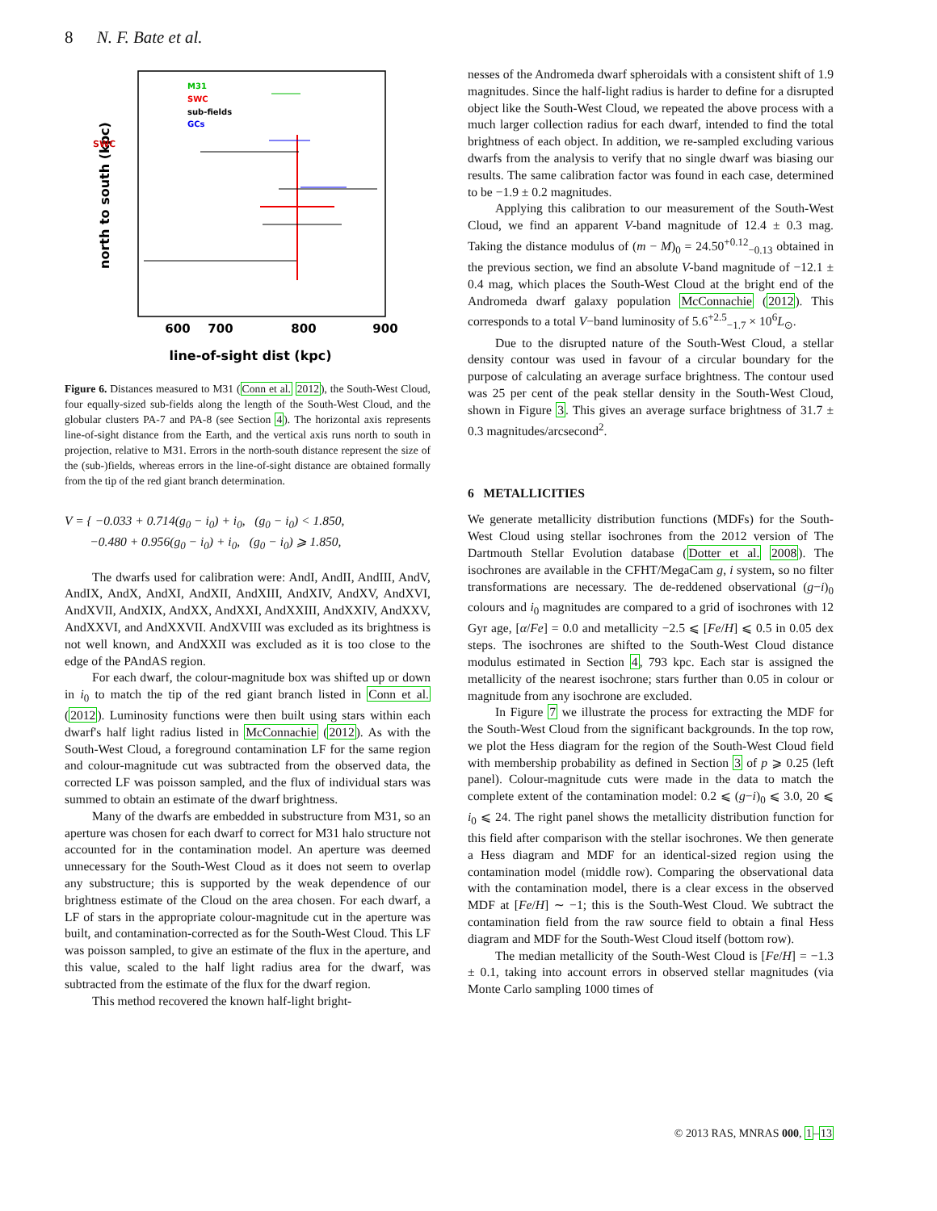8 N. F. Bate et al.
600
700
800
900
line-of-sight dist (kpc)
north to south (kpc)
SWC
M31
SWC
sub-fields
GCs
Figure 6. Distances measured to M31 (Conn et al. 2012), the South-West Cloud, four equally-sized sub-fields along the length of the South-West Cloud, and the globular clusters PA-7 and PA-8 (see Section 4). The horizontal axis represents line-of-sight distance from the Earth, and the vertical axis runs north to south in projection, relative to M31. Errors in the north-south distance represent the size of the (sub-)fields, whereas errors in the line-of-sight distance are obtained formally from the tip of the red giant branch determination.
V = { −0.033 + 0.714(g<sub>0</sub> − i<sub>0</sub>) + i<sub>0</sub>, (g<sub>0</sub> − i<sub>0</sub>) < 1.850,
−0.480 + 0.956(g<sub>0</sub> − i<sub>0</sub>) + i<sub>0</sub>, (g<sub>0</sub> − i<sub>0</sub>) ⩾ 1.850,
The dwarfs used for calibration were: AndI, AndII, AndIII, AndV, AndIX, AndX, AndXI, AndXII, AndXIII, AndXIV, AndXV, AndXVI, AndXVII, AndXIX, AndXX, AndXXI, AndXXIII, AndXXIV, AndXXV, AndXXVI, and AndXXVII. AndXVIII was excluded as its brightness is not well known, and AndXXII was excluded as it is too close to the edge of the PAndAS region.
For each dwarf, the colour-magnitude box was shifted up or down in i<sub>0</sub> to match the tip of the red giant branch listed in Conn et al. (2012). Luminosity functions were then built using stars within each dwarf's half light radius listed in McConnachie (2012). As with the South-West Cloud, a foreground contamination LF for the same region and colour-magnitude cut was subtracted from the observed data, the corrected LF was poisson sampled, and the flux of individual stars was summed to obtain an estimate of the dwarf brightness.
Many of the dwarfs are embedded in substructure from M31, so an aperture was chosen for each dwarf to correct for M31 halo structure not accounted for in the contamination model. An aperture was deemed unnecessary for the South-West Cloud as it does not seem to overlap any substructure; this is supported by the weak dependence of our brightness estimate of the Cloud on the area chosen. For each dwarf, a LF of stars in the appropriate colour-magnitude cut in the aperture was built, and contamination-corrected as for the South-West Cloud. This LF was poisson sampled, to give an estimate of the flux in the aperture, and this value, scaled to the half light radius area for the dwarf, was subtracted from the estimate of the flux for the dwarf region.
This method recovered the known half-light bright-
nesses of the Andromeda dwarf spheroidals with a consistent shift of 1.9 magnitudes. Since the half-light radius is harder to define for a disrupted object like the South-West Cloud, we repeated the above process with a much larger collection radius for each dwarf, intended to find the total brightness of each object. In addition, we re-sampled excluding various dwarfs from the analysis to verify that no single dwarf was biasing our results. The same calibration factor was found in each case, determined to be −1.9 ± 0.2 magnitudes.
Applying this calibration to our measurement of the South-West Cloud, we find an apparent V-band magnitude of 12.4 ± 0.3 mag. Taking the distance modulus of (m − M)<sub>0</sub> = 24.50<sup>+0.12</sup><sub>−0.13</sub> obtained in the previous section, we find an absolute V-band magnitude of −12.1 ± 0.4 mag, which places the South-West Cloud at the bright end of the Andromeda dwarf galaxy population McConnachie (2012). This corresponds to a total V−band luminosity of 5.6<sup>+2.5</sup><sub>−1.7</sub> × 10<sup>6</sup>L<sub>⊙</sub>.
Due to the disrupted nature of the South-West Cloud, a stellar density contour was used in favour of a circular boundary for the purpose of calculating an average surface brightness. The contour used was 25 per cent of the peak stellar density in the South-West Cloud, shown in Figure 3. This gives an average surface brightness of 31.7 ± 0.3 magnitudes/arcsecond<sup>2</sup>.
6 METALLICITIES
We generate metallicity distribution functions (MDFs) for the South-West Cloud using stellar isochrones from the 2012 version of The Dartmouth Stellar Evolution database (Dotter et al. 2008). The isochrones are available in the CFHT/MegaCam g, i system, so no filter transformations are necessary. The de-reddened observational (g−i)<sub>0</sub> colours and i<sub>0</sub> magnitudes are compared to a grid of isochrones with 12 Gyr age, [α/Fe] = 0.0 and metallicity −2.5 ⩽ [Fe/H] ⩽ 0.5 in 0.05 dex steps. The isochrones are shifted to the South-West Cloud distance modulus estimated in Section 4, 793 kpc. Each star is assigned the metallicity of the nearest isochrone; stars further than 0.05 in colour or magnitude from any isochrone are excluded.
In Figure 7 we illustrate the process for extracting the MDF for the South-West Cloud from the significant backgrounds. In the top row, we plot the Hess diagram for the region of the South-West Cloud field with membership probability as defined in Section 3 of p ⩾ 0.25 (left panel). Colour-magnitude cuts were made in the data to match the complete extent of the contamination model: 0.2 ⩽ (g−i)<sub>0</sub> ⩽ 3.0, 20 ⩽ i<sub>0</sub> ⩽ 24. The right panel shows the metallicity distribution function for this field after comparison with the stellar isochrones. We then generate a Hess diagram and MDF for an identical-sized region using the contamination model (middle row). Comparing the observational data with the contamination model, there is a clear excess in the observed MDF at [Fe/H] ∼ −1; this is the South-West Cloud. We subtract the contamination field from the raw source field to obtain a final Hess diagram and MDF for the South-West Cloud itself (bottom row).
The median metallicity of the South-West Cloud is [Fe/H] = −1.3 ± 0.1, taking into account errors in observed stellar magnitudes (via Monte Carlo sampling 1000 times of
© 2013 RAS, MNRAS 000, 1–13